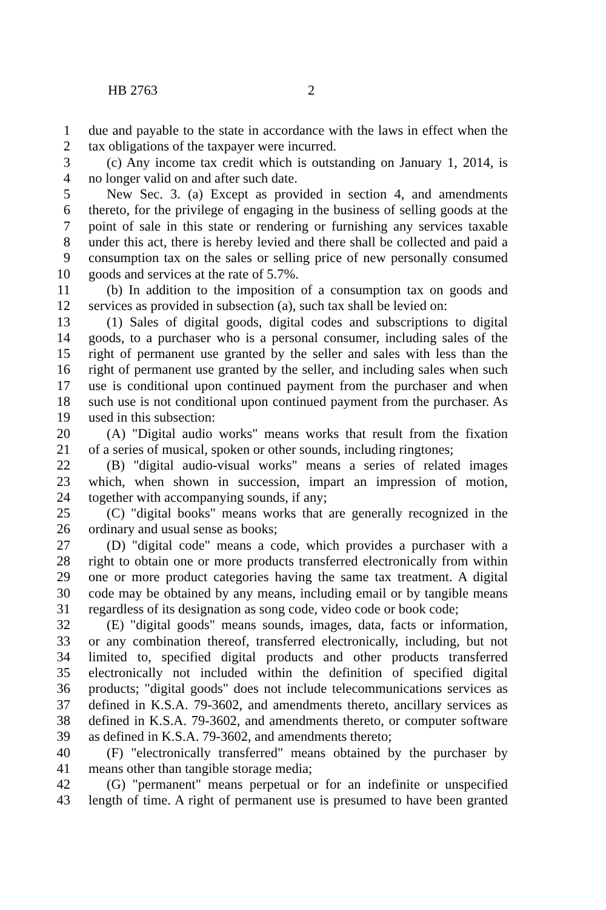HB 2763 2
1 due and payable to the state in accordance with the laws in effect when the
2 tax obligations of the taxpayer were incurred.
3 (c) Any income tax credit which is outstanding on January 1, 2014, is
4 no longer valid on and after such date.
5 New Sec. 3. (a) Except as provided in section 4, and amendments
6 thereto, for the privilege of engaging in the business of selling goods at the
7 point of sale in this state or rendering or furnishing any services taxable
8 under this act, there is hereby levied and there shall be collected and paid a
9 consumption tax on the sales or selling price of new personally consumed
10 goods and services at the rate of 5.7%.
11 (b) In addition to the imposition of a consumption tax on goods and
12 services as provided in subsection (a), such tax shall be levied on:
13 (1) Sales of digital goods, digital codes and subscriptions to digital
14 goods, to a purchaser who is a personal consumer, including sales of the
15 right of permanent use granted by the seller and sales with less than the
16 right of permanent use granted by the seller, and including sales when such
17 use is conditional upon continued payment from the purchaser and when
18 such use is not conditional upon continued payment from the purchaser. As
19 used in this subsection:
20 (A) "Digital audio works" means works that result from the fixation
21 of a series of musical, spoken or other sounds, including ringtones;
22 (B) "digital audio-visual works" means a series of related images
23 which, when shown in succession, impart an impression of motion,
24 together with accompanying sounds, if any;
25 (C) "digital books" means works that are generally recognized in the
26 ordinary and usual sense as books;
27 (D) "digital code" means a code, which provides a purchaser with a
28 right to obtain one or more products transferred electronically from within
29 one or more product categories having the same tax treatment. A digital
30 code may be obtained by any means, including email or by tangible means
31 regardless of its designation as song code, video code or book code;
32 (E) "digital goods" means sounds, images, data, facts or information,
33 or any combination thereof, transferred electronically, including, but not
34 limited to, specified digital products and other products transferred
35 electronically not included within the definition of specified digital
36 products; "digital goods" does not include telecommunications services as
37 defined in K.S.A. 79-3602, and amendments thereto, ancillary services as
38 defined in K.S.A. 79-3602, and amendments thereto, or computer software
39 as defined in K.S.A. 79-3602, and amendments thereto;
40 (F) "electronically transferred" means obtained by the purchaser by
41 means other than tangible storage media;
42 (G) "permanent" means perpetual or for an indefinite or unspecified
43 length of time. A right of permanent use is presumed to have been granted